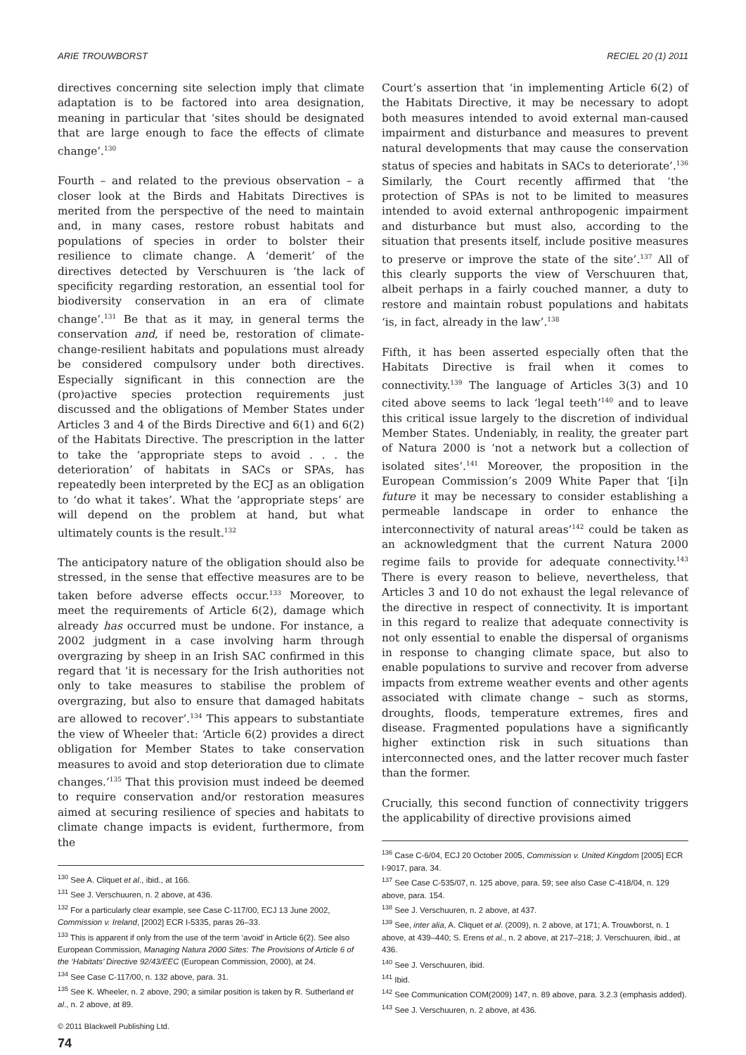ARIE TROUWBORST RECIEL 20 (1) 2011
directives concerning site selection imply that climate adaptation is to be factored into area designation, meaning in particular that ‘sites should be designated that are large enough to face the effects of climate change’.<sup>130</sup>
Fourth – and related to the previous observation – a closer look at the Birds and Habitats Directives is merited from the perspective of the need to maintain and, in many cases, restore robust habitats and populations of species in order to bolster their resilience to climate change. A ‘demerit’ of the directives detected by Verschuuren is ‘the lack of specificity regarding restoration, an essential tool for biodiversity conservation in an era of climate change’.<sup>131</sup> Be that as it may, in general terms the conservation and, if need be, restoration of climate-change-resilient habitats and populations must already be considered compulsory under both directives. Especially significant in this connection are the (pro)active species protection requirements just discussed and the obligations of Member States under Articles 3 and 4 of the Birds Directive and 6(1) and 6(2) of the Habitats Directive. The prescription in the latter to take the ‘appropriate steps to avoid . . . the deterioration’ of habitats in SACs or SPAs, has repeatedly been interpreted by the ECJ as an obligation to ‘do what it takes’. What the ‘appropriate steps’ are will depend on the problem at hand, but what ultimately counts is the result.<sup>132</sup>
The anticipatory nature of the obligation should also be stressed, in the sense that effective measures are to be taken before adverse effects occur.<sup>133</sup> Moreover, to meet the requirements of Article 6(2), damage which already has occurred must be undone. For instance, a 2002 judgment in a case involving harm through overgrazing by sheep in an Irish SAC confirmed in this regard that ‘it is necessary for the Irish authorities not only to take measures to stabilise the problem of overgrazing, but also to ensure that damaged habitats are allowed to recover’.<sup>134</sup> This appears to substantiate the view of Wheeler that: ‘Article 6(2) provides a direct obligation for Member States to take conservation measures to avoid and stop deterioration due to climate changes.’<sup>135</sup> That this provision must indeed be deemed to require conservation and/or restoration measures aimed at securing resilience of species and habitats to climate change impacts is evident, furthermore, from the
<sup>130</sup> See A. Cliquet et al., ibid., at 166.
<sup>131</sup> See J. Verschuuren, n. 2 above, at 436.
<sup>132</sup> For a particularly clear example, see Case C-117/00, ECJ 13 June 2002, Commission v. Ireland, [2002] ECR I-5335, paras 26–33.
<sup>133</sup> This is apparent if only from the use of the term ‘avoid’ in Article 6(2). See also European Commission, Managing Natura 2000 Sites: The Provisions of Article 6 of the ‘Habitats’ Directive 92/43/EEC (European Commission, 2000), at 24.
<sup>134</sup> See Case C-117/00, n. 132 above, para. 31.
<sup>135</sup> See K. Wheeler, n. 2 above, 290; a similar position is taken by R. Sutherland et al., n. 2 above, at 89.
© 2011 Blackwell Publishing Ltd.
74
Court’s assertion that ‘in implementing Article 6(2) of the Habitats Directive, it may be necessary to adopt both measures intended to avoid external man-caused impairment and disturbance and measures to prevent natural developments that may cause the conservation status of species and habitats in SACs to deteriorate’.<sup>136</sup> Similarly, the Court recently affirmed that ‘the protection of SPAs is not to be limited to measures intended to avoid external anthropogenic impairment and disturbance but must also, according to the situation that presents itself, include positive measures to preserve or improve the state of the site’.<sup>137</sup> All of this clearly supports the view of Verschuuren that, albeit perhaps in a fairly couched manner, a duty to restore and maintain robust populations and habitats ‘is, in fact, already in the law’.<sup>138</sup>
Fifth, it has been asserted especially often that the Habitats Directive is frail when it comes to connectivity.<sup>139</sup> The language of Articles 3(3) and 10 cited above seems to lack ‘legal teeth’<sup>140</sup> and to leave this critical issue largely to the discretion of individual Member States. Undeniably, in reality, the greater part of Natura 2000 is ‘not a network but a collection of isolated sites’.<sup>141</sup> Moreover, the proposition in the European Commission’s 2009 White Paper that ‘[i]n future it may be necessary to consider establishing a permeable landscape in order to enhance the interconnectivity of natural areas’<sup>142</sup> could be taken as an acknowledgment that the current Natura 2000 regime fails to provide for adequate connectivity.<sup>143</sup> There is every reason to believe, nevertheless, that Articles 3 and 10 do not exhaust the legal relevance of the directive in respect of connectivity. It is important in this regard to realize that adequate connectivity is not only essential to enable the dispersal of organisms in response to changing climate space, but also to enable populations to survive and recover from adverse impacts from extreme weather events and other agents associated with climate change – such as storms, droughts, floods, temperature extremes, fires and disease. Fragmented populations have a significantly higher extinction risk in such situations than interconnected ones, and the latter recover much faster than the former.
Crucially, this second function of connectivity triggers the applicability of directive provisions aimed
<sup>136</sup> Case C-6/04, ECJ 20 October 2005, Commission v. United Kingdom [2005] ECR I-9017, para. 34.
<sup>137</sup> See Case C-535/07, n. 125 above, para. 59; see also Case C-418/04, n. 129 above, para. 154.
<sup>138</sup> See J. Verschuuren, n. 2 above, at 437.
<sup>139</sup> See, inter alia, A. Cliquet et al. (2009), n. 2 above, at 171; A. Trouwborst, n. 1 above, at 439–440; S. Erens et al., n. 2 above, at 217–218; J. Verschuuren, ibid., at 436.
<sup>140</sup> See J. Verschuuren, ibid.
<sup>141</sup> Ibid.
<sup>142</sup> See Communication COM(2009) 147, n. 89 above, para. 3.2.3 (emphasis added).
<sup>143</sup> See J. Verschuuren, n. 2 above, at 436.